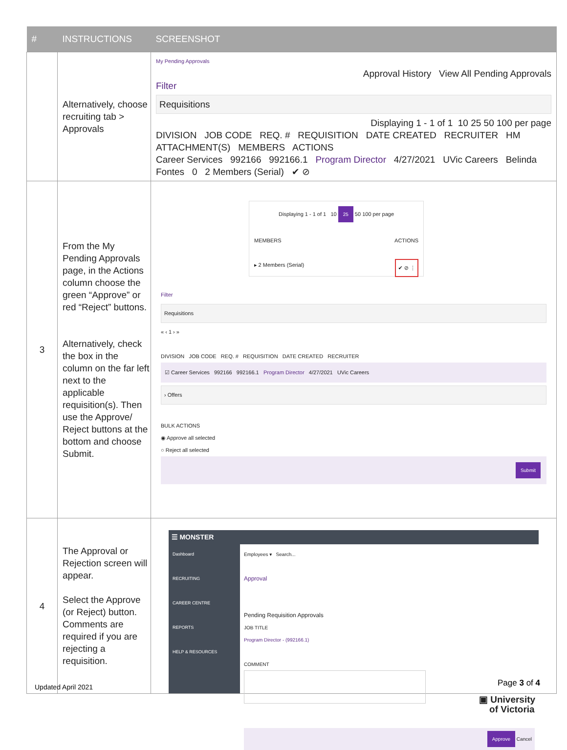| # | INSTRUCTIONS | SCREENSHOT |
| --- | --- | --- |
| | Alternatively, choose recruiting tab > Approvals | My Pending Approvals Approval History View All Pending Approvals Filter Requisitions Displaying 1 - 1 of 1 10 25 50 100 per page DIVISION JOB CODE REQ. # REQUISITION DATE CREATED RECRUITER HM ATTACHMENT(S) MEMBERS ACTIONS Career Services 992166 992166.1 Program Director 4/27/2021 UVic Careers Belinda Fontes 0 2 Members (Serial) ✔ ⊘ |
| 3 | From the My Pending Approvals page, in the Actions column choose the green “Approve” or red “Reject” buttons. Alternatively, check the box in the column on the far left next to the applicable requisition(s). Then use the Approve/ Reject buttons at the bottom and choose Submit. | Displaying 1 - 1 of 1 10 25 50 100 per page MEMBERS ACTIONS ▸ 2 Members (Serial) ✔ ⊘ ⋮ Filter Requisitions « ‹ 1 › » DIVISION JOB CODE REQ. # REQUISITION DATE CREATED RECRUITER ☑ Career Services 992166 992166.1 Program Director 4/27/2021 UVic Careers › Offers BULK ACTIONS ◉ Approve all selected ○ Reject all selected Submit |
| 4 | The Approval or Rejection screen will appear. Select the Approve (or Reject) button. Comments are required if you are rejecting a requisition. | ☰ MONSTER Dashboard RECRUITING CAREER CENTRE REPORTS HELP & RESOURCES Employees ▾ Search... Approval Pending Requisition Approvals JOB TITLE Program Director - (992166.1) COMMENT Approve Cancel |
Updated April 2021 Page 3 of 4
▣ University
of Victoria